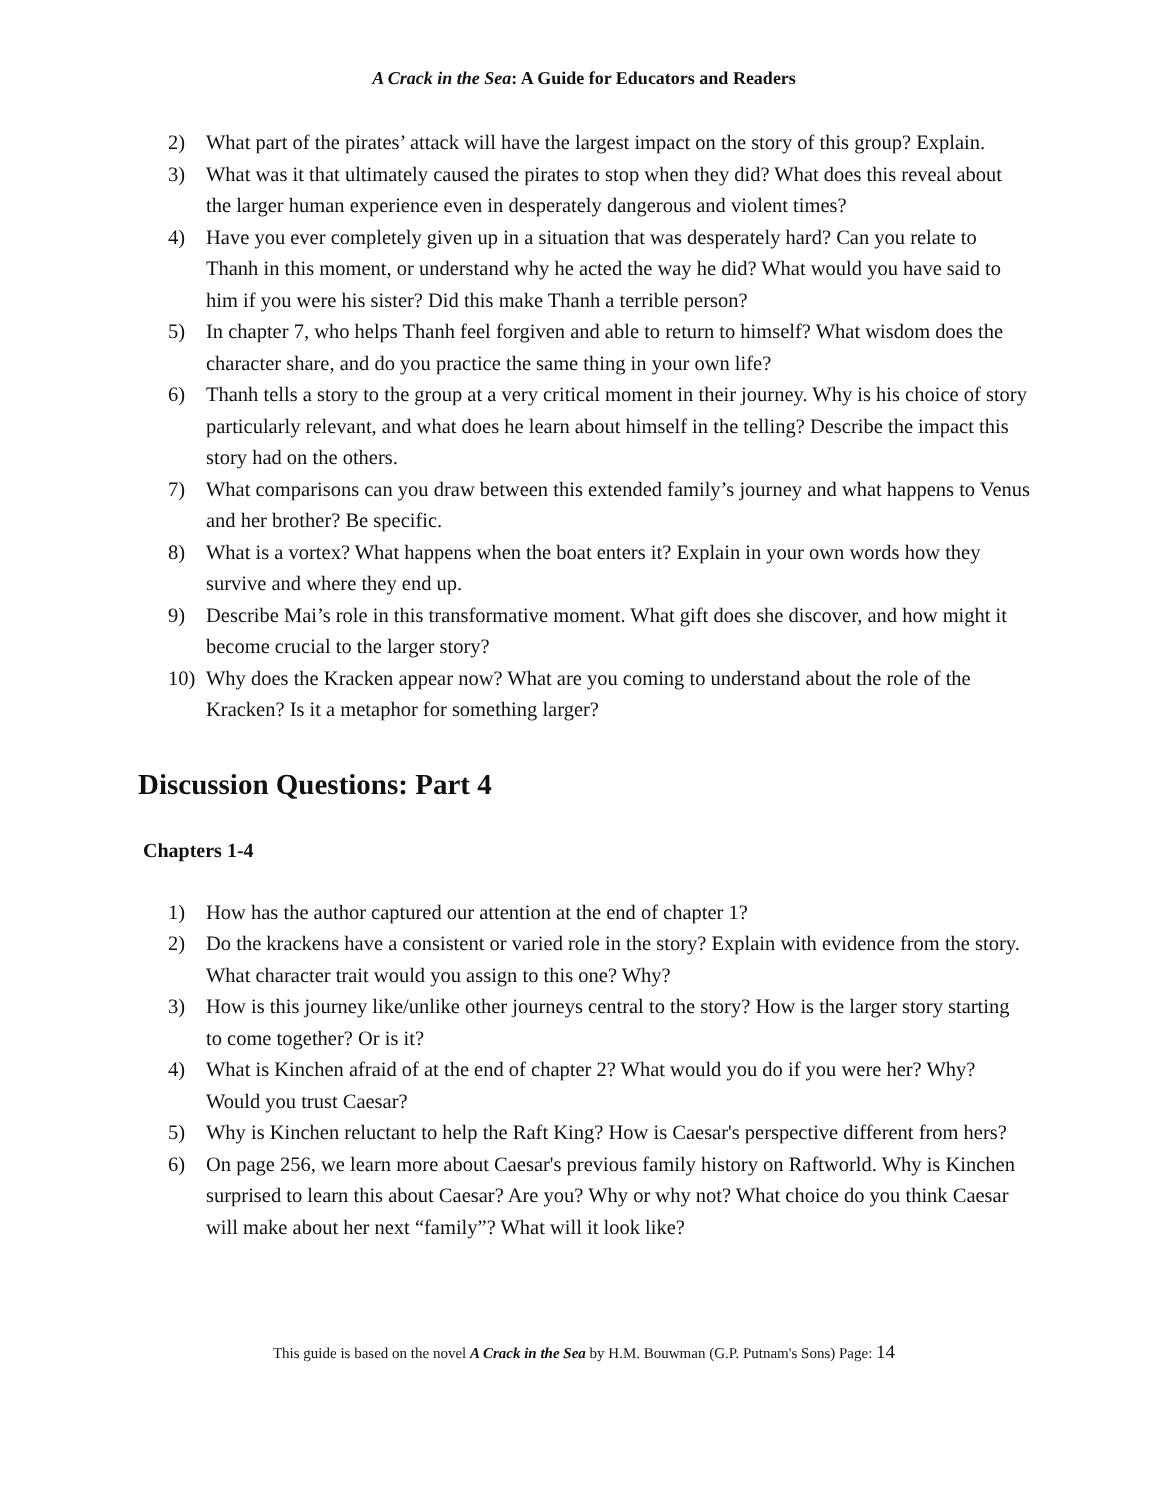A Crack in the Sea: A Guide for Educators and Readers
2) What part of the pirates’ attack will have the largest impact on the story of this group? Explain.
3) What was it that ultimately caused the pirates to stop when they did? What does this reveal about the larger human experience even in desperately dangerous and violent times?
4) Have you ever completely given up in a situation that was desperately hard? Can you relate to Thanh in this moment, or understand why he acted the way he did? What would you have said to him if you were his sister? Did this make Thanh a terrible person?
5) In chapter 7, who helps Thanh feel forgiven and able to return to himself? What wisdom does the character share, and do you practice the same thing in your own life?
6) Thanh tells a story to the group at a very critical moment in their journey. Why is his choice of story particularly relevant, and what does he learn about himself in the telling? Describe the impact this story had on the others.
7) What comparisons can you draw between this extended family’s journey and what happens to Venus and her brother? Be specific.
8) What is a vortex? What happens when the boat enters it? Explain in your own words how they survive and where they end up.
9) Describe Mai’s role in this transformative moment. What gift does she discover, and how might it become crucial to the larger story?
10) Why does the Kracken appear now? What are you coming to understand about the role of the Kracken? Is it a metaphor for something larger?
Discussion Questions: Part 4
Chapters 1-4
1) How has the author captured our attention at the end of chapter 1?
2) Do the krackens have a consistent or varied role in the story? Explain with evidence from the story. What character trait would you assign to this one? Why?
3) How is this journey like/unlike other journeys central to the story? How is the larger story starting to come together? Or is it?
4) What is Kinchen afraid of at the end of chapter 2? What would you do if you were her? Why? Would you trust Caesar?
5) Why is Kinchen reluctant to help the Raft King? How is Caesar's perspective different from hers?
6) On page 256, we learn more about Caesar's previous family history on Raftworld. Why is Kinchen surprised to learn this about Caesar? Are you? Why or why not? What choice do you think Caesar will make about her next “family”? What will it look like?
This guide is based on the novel A Crack in the Sea by H.M. Bouwman (G.P. Putnam's Sons) Page: 14